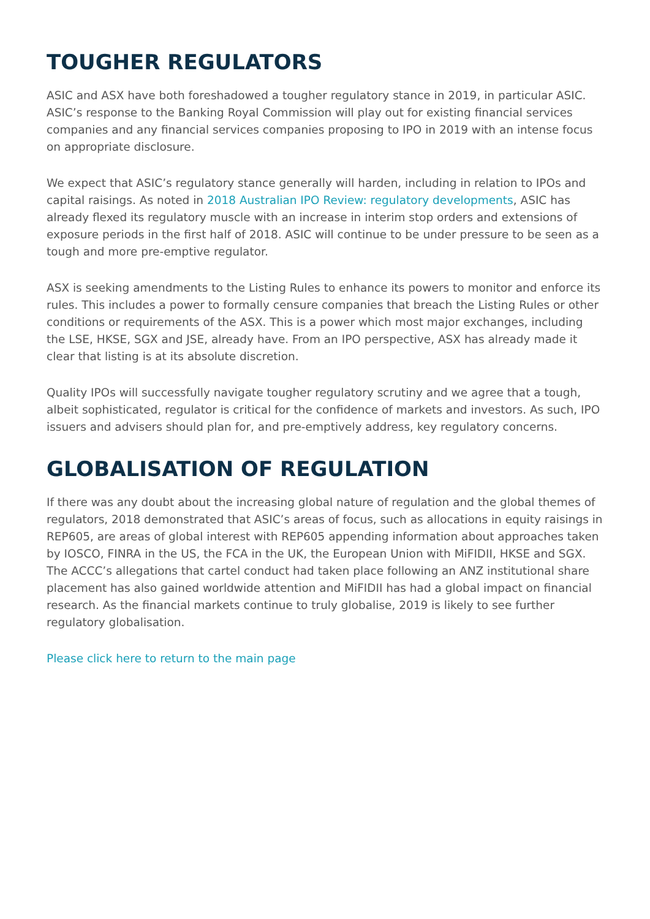TOUGHER REGULATORS
ASIC and ASX have both foreshadowed a tougher regulatory stance in 2019, in particular ASIC. ASIC’s response to the Banking Royal Commission will play out for existing financial services companies and any financial services companies proposing to IPO in 2019 with an intense focus on appropriate disclosure.
We expect that ASIC’s regulatory stance generally will harden, including in relation to IPOs and capital raisings. As noted in 2018 Australian IPO Review: regulatory developments, ASIC has already flexed its regulatory muscle with an increase in interim stop orders and extensions of exposure periods in the first half of 2018. ASIC will continue to be under pressure to be seen as a tough and more pre-emptive regulator.
ASX is seeking amendments to the Listing Rules to enhance its powers to monitor and enforce its rules. This includes a power to formally censure companies that breach the Listing Rules or other conditions or requirements of the ASX. This is a power which most major exchanges, including the LSE, HKSE, SGX and JSE, already have. From an IPO perspective, ASX has already made it clear that listing is at its absolute discretion.
Quality IPOs will successfully navigate tougher regulatory scrutiny and we agree that a tough, albeit sophisticated, regulator is critical for the confidence of markets and investors. As such, IPO issuers and advisers should plan for, and pre-emptively address, key regulatory concerns.
GLOBALISATION OF REGULATION
If there was any doubt about the increasing global nature of regulation and the global themes of regulators, 2018 demonstrated that ASIC’s areas of focus, such as allocations in equity raisings in REP605, are areas of global interest with REP605 appending information about approaches taken by IOSCO, FINRA in the US, the FCA in the UK, the European Union with MiFIDII, HKSE and SGX. The ACCC’s allegations that cartel conduct had taken place following an ANZ institutional share placement has also gained worldwide attention and MiFIDII has had a global impact on financial research. As the financial markets continue to truly globalise, 2019 is likely to see further regulatory globalisation.
Please click here to return to the main page